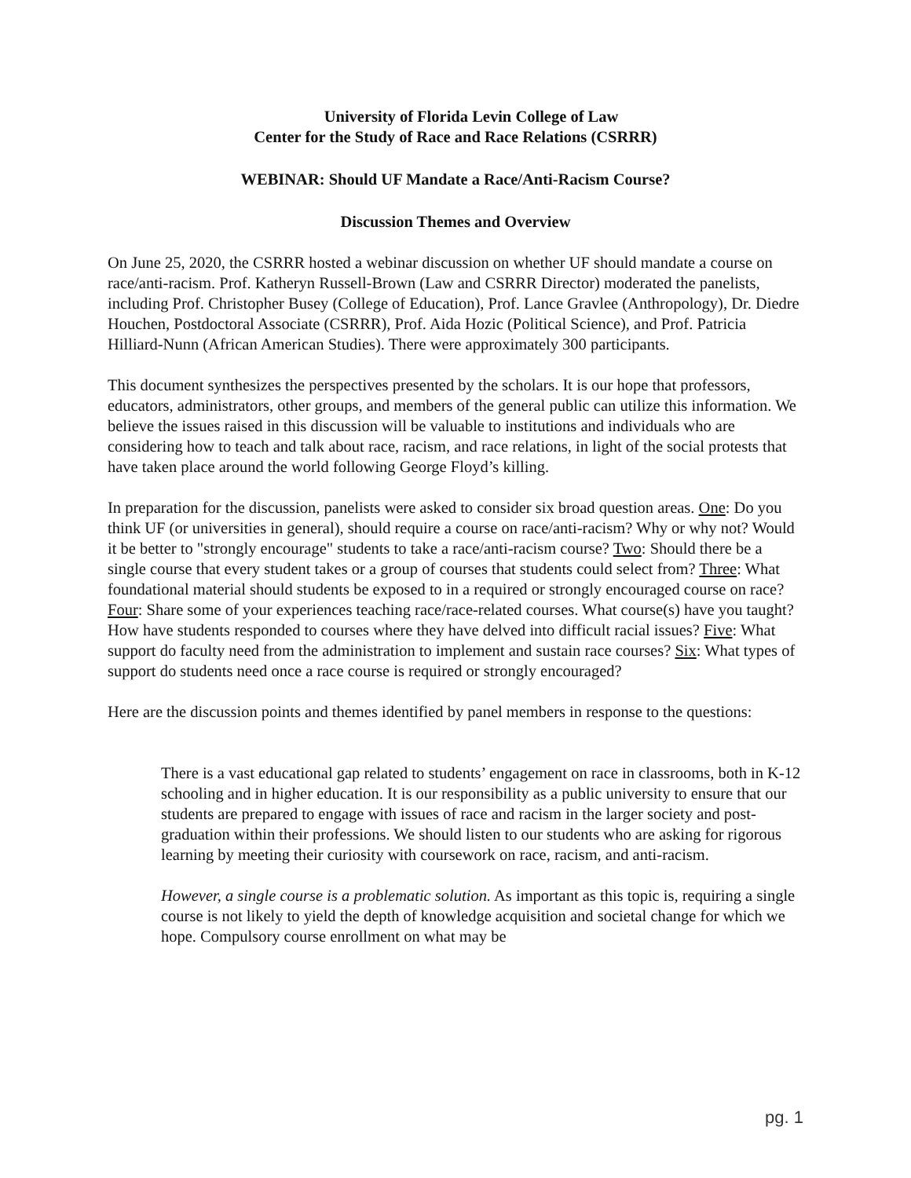University of Florida Levin College of Law
Center for the Study of Race and Race Relations (CSRRR)
WEBINAR: Should UF Mandate a Race/Anti-Racism Course?
Discussion Themes and Overview
On June 25, 2020, the CSRRR hosted a webinar discussion on whether UF should mandate a course on race/anti-racism. Prof. Katheryn Russell-Brown (Law and CSRRR Director) moderated the panelists, including Prof. Christopher Busey (College of Education), Prof. Lance Gravlee (Anthropology), Dr. Diedre Houchen, Postdoctoral Associate (CSRRR), Prof. Aida Hozic (Political Science), and Prof. Patricia Hilliard-Nunn (African American Studies). There were approximately 300 participants.
This document synthesizes the perspectives presented by the scholars. It is our hope that professors, educators, administrators, other groups, and members of the general public can utilize this information. We believe the issues raised in this discussion will be valuable to institutions and individuals who are considering how to teach and talk about race, racism, and race relations, in light of the social protests that have taken place around the world following George Floyd’s killing.
In preparation for the discussion, panelists were asked to consider six broad question areas. One: Do you think UF (or universities in general), should require a course on race/anti-racism? Why or why not? Would it be better to "strongly encourage" students to take a race/anti-racism course? Two: Should there be a single course that every student takes or a group of courses that students could select from? Three: What foundational material should students be exposed to in a required or strongly encouraged course on race? Four: Share some of your experiences teaching race/race-related courses. What course(s) have you taught? How have students responded to courses where they have delved into difficult racial issues? Five: What support do faculty need from the administration to implement and sustain race courses? Six: What types of support do students need once a race course is required or strongly encouraged?
Here are the discussion points and themes identified by panel members in response to the questions:
There is a vast educational gap related to students’ engagement on race in classrooms, both in K-12 schooling and in higher education. It is our responsibility as a public university to ensure that our students are prepared to engage with issues of race and racism in the larger society and post-graduation within their professions. We should listen to our students who are asking for rigorous learning by meeting their curiosity with coursework on race, racism, and anti-racism.
However, a single course is a problematic solution. As important as this topic is, requiring a single course is not likely to yield the depth of knowledge acquisition and societal change for which we hope. Compulsory course enrollment on what may be
pg. 1